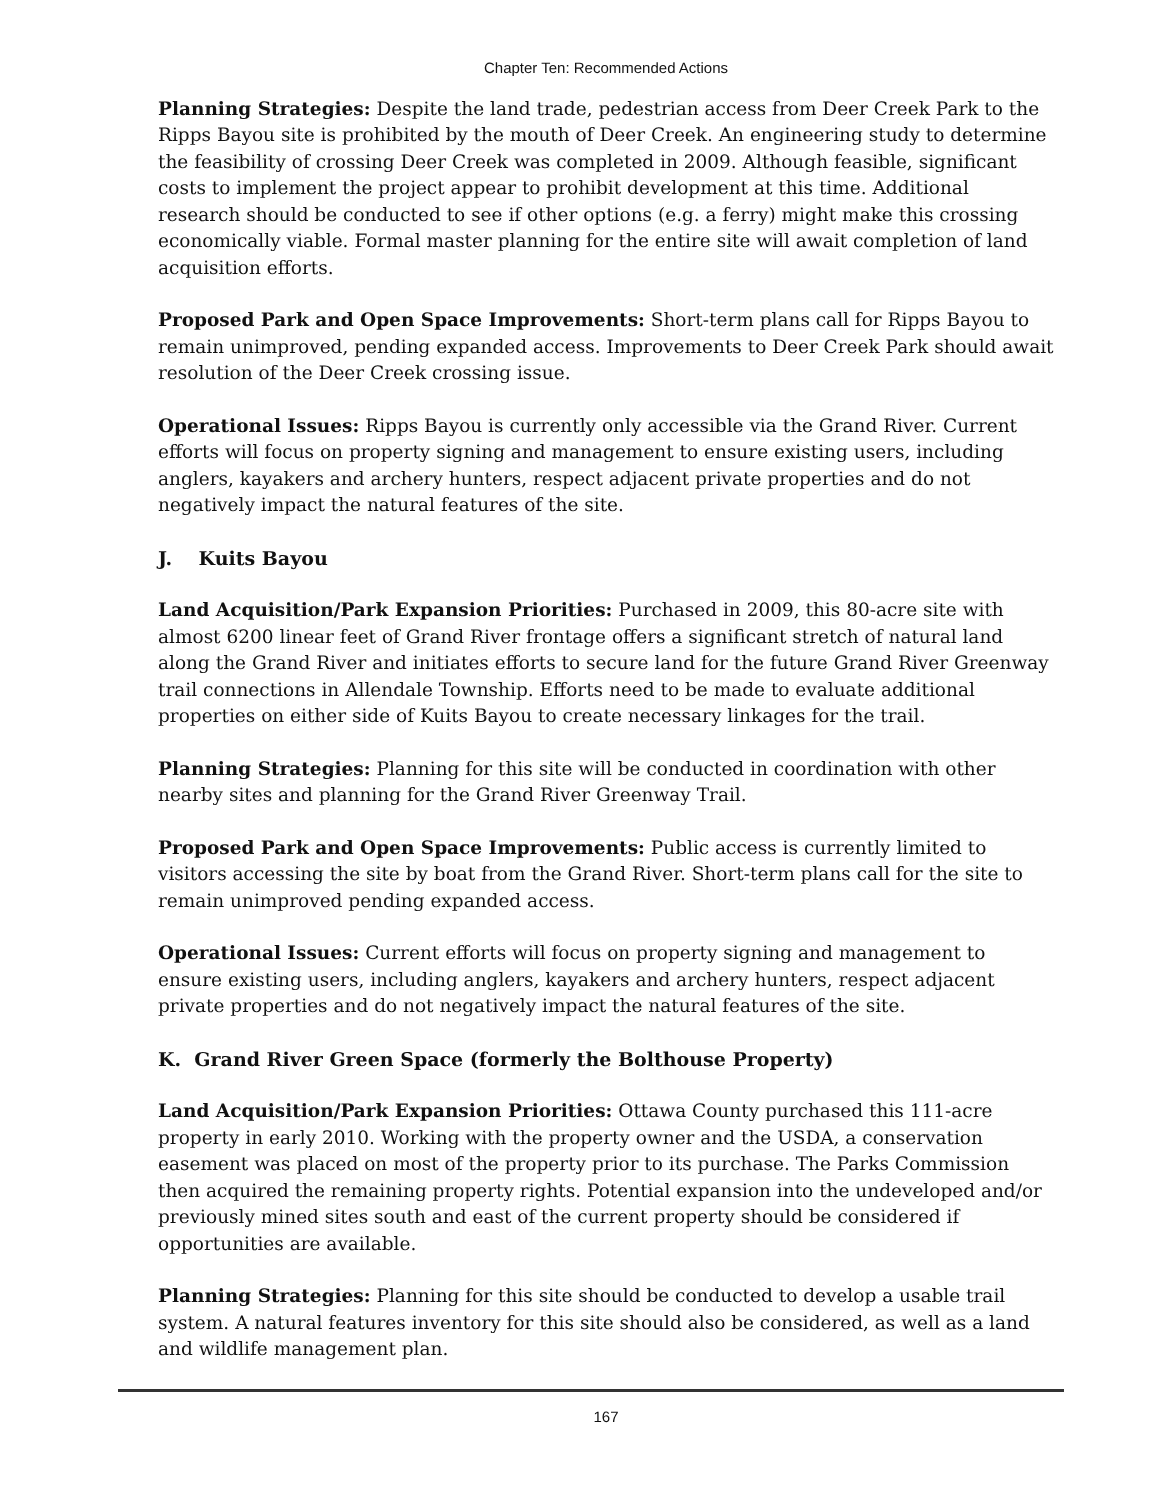Chapter Ten: Recommended Actions
Planning Strategies: Despite the land trade, pedestrian access from Deer Creek Park to the Ripps Bayou site is prohibited by the mouth of Deer Creek. An engineering study to determine the feasibility of crossing Deer Creek was completed in 2009. Although feasible, significant costs to implement the project appear to prohibit development at this time. Additional research should be conducted to see if other options (e.g. a ferry) might make this crossing economically viable. Formal master planning for the entire site will await completion of land acquisition efforts.
Proposed Park and Open Space Improvements: Short-term plans call for Ripps Bayou to remain unimproved, pending expanded access. Improvements to Deer Creek Park should await resolution of the Deer Creek crossing issue.
Operational Issues: Ripps Bayou is currently only accessible via the Grand River. Current efforts will focus on property signing and management to ensure existing users, including anglers, kayakers and archery hunters, respect adjacent private properties and do not negatively impact the natural features of the site.
J. Kuits Bayou
Land Acquisition/Park Expansion Priorities: Purchased in 2009, this 80-acre site with almost 6200 linear feet of Grand River frontage offers a significant stretch of natural land along the Grand River and initiates efforts to secure land for the future Grand River Greenway trail connections in Allendale Township. Efforts need to be made to evaluate additional properties on either side of Kuits Bayou to create necessary linkages for the trail.
Planning Strategies: Planning for this site will be conducted in coordination with other nearby sites and planning for the Grand River Greenway Trail.
Proposed Park and Open Space Improvements: Public access is currently limited to visitors accessing the site by boat from the Grand River. Short-term plans call for the site to remain unimproved pending expanded access.
Operational Issues: Current efforts will focus on property signing and management to ensure existing users, including anglers, kayakers and archery hunters, respect adjacent private properties and do not negatively impact the natural features of the site.
K. Grand River Green Space (formerly the Bolthouse Property)
Land Acquisition/Park Expansion Priorities: Ottawa County purchased this 111-acre property in early 2010. Working with the property owner and the USDA, a conservation easement was placed on most of the property prior to its purchase. The Parks Commission then acquired the remaining property rights. Potential expansion into the undeveloped and/or previously mined sites south and east of the current property should be considered if opportunities are available.
Planning Strategies: Planning for this site should be conducted to develop a usable trail system. A natural features inventory for this site should also be considered, as well as a land and wildlife management plan.
167